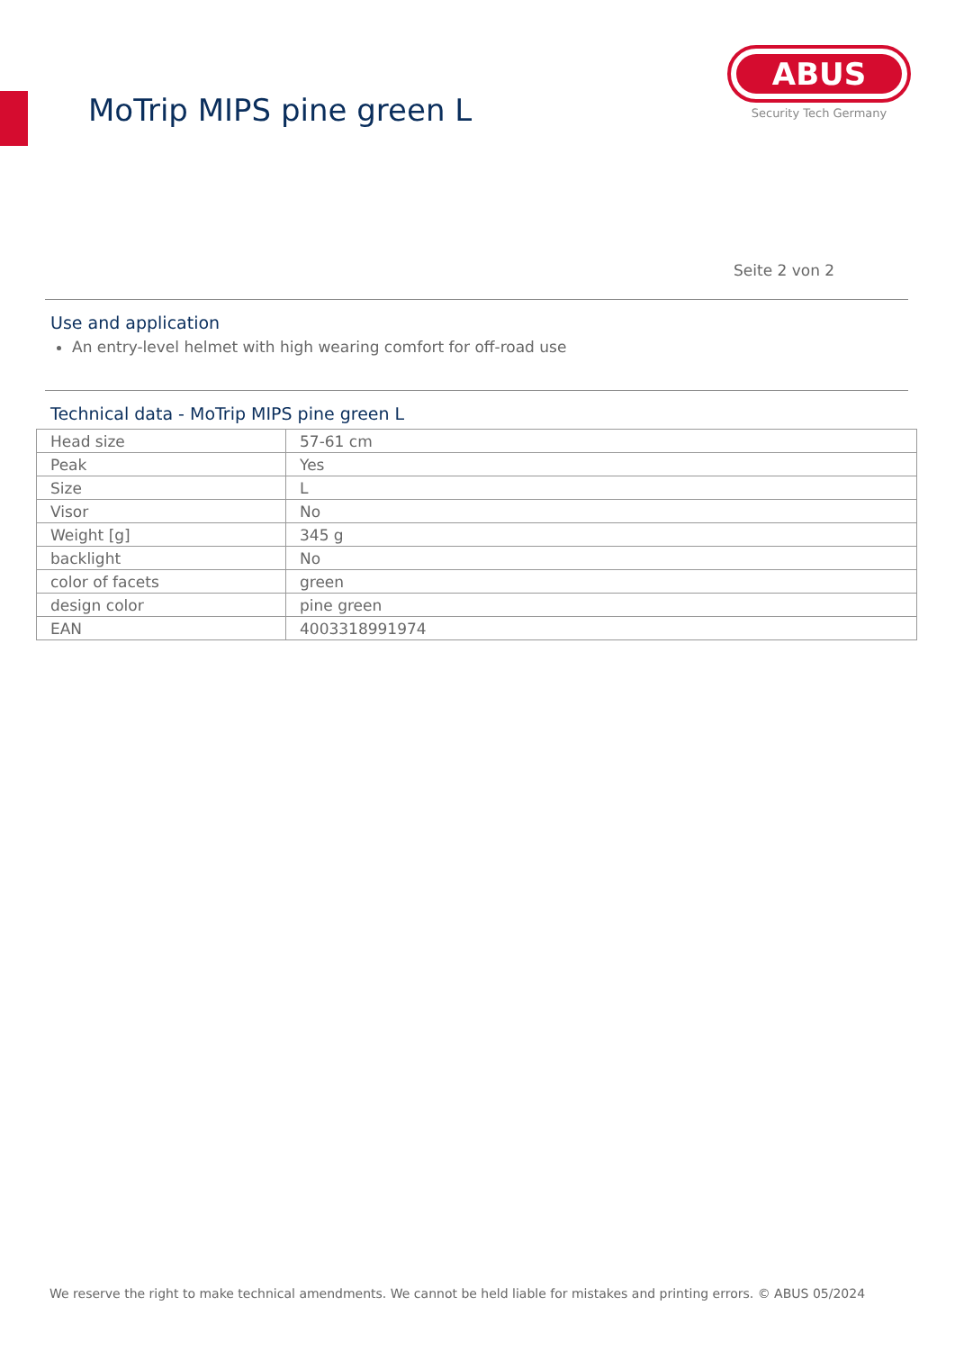MoTrip MIPS pine green L
ABUS
Security Tech Germany
Seite 2 von 2
Use and application
An entry-level helmet with high wearing comfort for off-road use
Technical data - MoTrip MIPS pine green L
| Head size | 57-61 cm |
| Peak | Yes |
| Size | L |
| Visor | No |
| Weight [g] | 345 g |
| backlight | No |
| color of facets | green |
| design color | pine green |
| EAN | 4003318991974 |
We reserve the right to make technical amendments. We cannot be held liable for mistakes and printing errors. © ABUS 05/2024